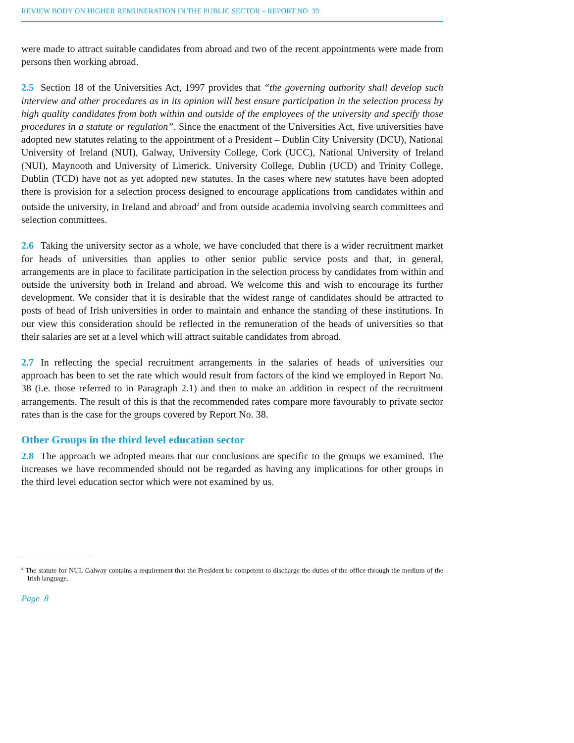REVIEW BODY ON HIGHER REMUNERATION IN THE PUBLIC SECTOR – REPORT NO. 39
were made to attract suitable candidates from abroad and two of the recent appointments were made from persons then working abroad.
2.5 Section 18 of the Universities Act, 1997 provides that “the governing authority shall develop such interview and other procedures as in its opinion will best ensure participation in the selection process by high quality candidates from both within and outside of the employees of the university and specify those procedures in a statute or regulation”. Since the enactment of the Universities Act, five universities have adopted new statutes relating to the appointment of a President – Dublin City University (DCU), National University of Ireland (NUI), Galway, University College, Cork (UCC), National University of Ireland (NUI), Maynooth and University of Limerick. University College, Dublin (UCD) and Trinity College, Dublin (TCD) have not as yet adopted new statutes. In the cases where new statutes have been adopted there is provision for a selection process designed to encourage applications from candidates within and outside the university, in Ireland and abroad<sup>2</sup> and from outside academia involving search committees and selection committees.
2.6 Taking the university sector as a whole, we have concluded that there is a wider recruitment market for heads of universities than applies to other senior public service posts and that, in general, arrangements are in place to facilitate participation in the selection process by candidates from within and outside the university both in Ireland and abroad. We welcome this and wish to encourage its further development. We consider that it is desirable that the widest range of candidates should be attracted to posts of head of Irish universities in order to maintain and enhance the standing of these institutions. In our view this consideration should be reflected in the remuneration of the heads of universities so that their salaries are set at a level which will attract suitable candidates from abroad.
2.7 In reflecting the special recruitment arrangements in the salaries of heads of universities our approach has been to set the rate which would result from factors of the kind we employed in Report No. 38 (i.e. those referred to in Paragraph 2.1) and then to make an addition in respect of the recruitment arrangements. The result of this is that the recommended rates compare more favourably to private sector rates than is the case for the groups covered by Report No. 38.
Other Groups in the third level education sector
2.8 The approach we adopted means that our conclusions are specific to the groups we examined. The increases we have recommended should not be regarded as having any implications for other groups in the third level education sector which were not examined by us.
<sup>2</sup> The statute for NUI, Galway contains a requirement that the President be competent to discharge the duties of the office through the medium of the Irish language.
Page 8